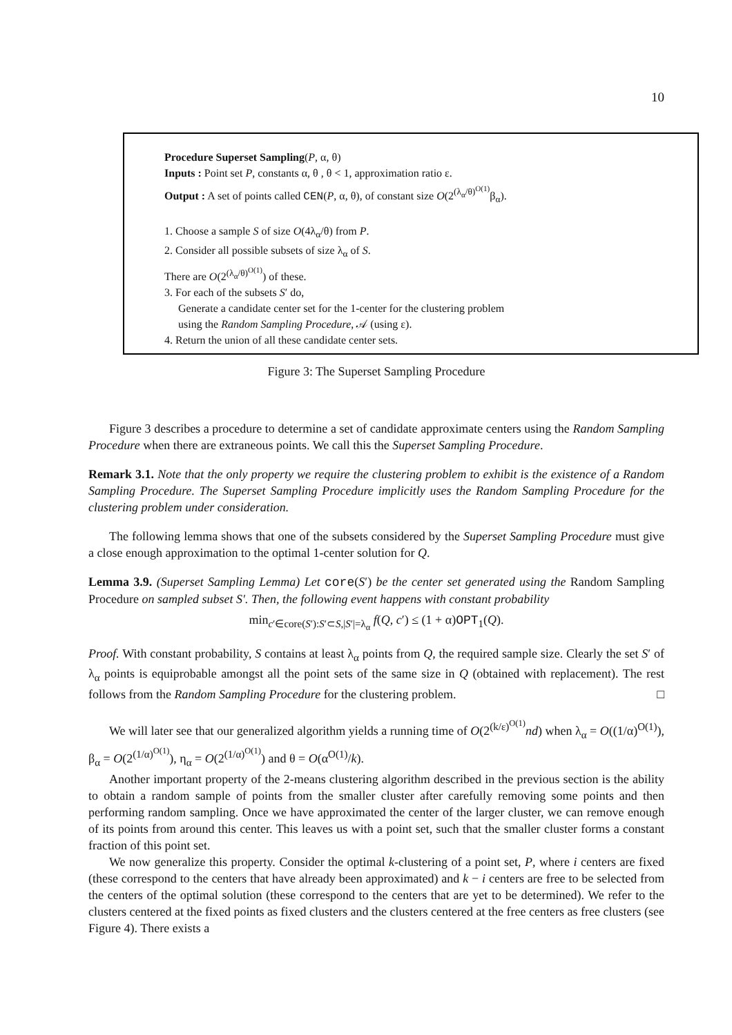10
Procedure Superset Sampling(P, α, θ)
Inputs : Point set P, constants α, θ , θ < 1, approximation ratio ε.
Output : A set of points called CEN(P, α, θ), of constant size O(2<sup>(λ<sub>α</sub>/θ)<sup>O(1)</sup></sup>β<sub>α</sub>).
1. Choose a sample S of size O(4λ<sub>α</sub>/θ) from P.
2. Consider all possible subsets of size λ<sub>α</sub> of S.
There are O(2<sup>(λ<sub>α</sub>/θ)<sup>O(1)</sup></sup>) of these.
3. For each of the subsets S′ do,
Generate a candidate center set for the 1-center for the clustering problem
using the Random Sampling Procedure, 𝒜 (using ε).
4. Return the union of all these candidate center sets.
Figure 3: The Superset Sampling Procedure
Figure 3 describes a procedure to determine a set of candidate approximate centers using the Random Sampling Procedure when there are extraneous points. We call this the Superset Sampling Procedure.
Remark 3.1. Note that the only property we require the clustering problem to exhibit is the existence of a Random Sampling Procedure. The Superset Sampling Procedure implicitly uses the Random Sampling Procedure for the clustering problem under consideration.
The following lemma shows that one of the subsets considered by the Superset Sampling Procedure must give a close enough approximation to the optimal 1-center solution for Q.
Lemma 3.9. (Superset Sampling Lemma) Let core(S′) be the center set generated using the Random Sampling Procedure on sampled subset S′. Then, the following event happens with constant probability
min<sub>c′∈core(S′):S′⊂S,|S′|=λ<sub>α</sub></sub> f(Q, c′) ≤ (1 + α)OPT<sub>1</sub>(Q).
Proof. With constant probability, S contains at least λ<sub>α</sub> points from Q, the required sample size. Clearly the set S′ of λ<sub>α</sub> points is equiprobable amongst all the point sets of the same size in Q (obtained with replacement). The rest follows from the Random Sampling Procedure for the clustering problem. □
We will later see that our generalized algorithm yields a running time of O(2<sup>(k/ε)<sup>O(1)</sup></sup>nd) when λ<sub>α</sub> = O((1/α)<sup>O(1)</sup>), β<sub>α</sub> = O(2<sup>(1/α)<sup>O(1)</sup></sup>), η<sub>α</sub> = O(2<sup>(1/α)<sup>O(1)</sup></sup>) and θ = O(α<sup>O(1)</sup>/k).
Another important property of the 2-means clustering algorithm described in the previous section is the ability to obtain a random sample of points from the smaller cluster after carefully removing some points and then performing random sampling. Once we have approximated the center of the larger cluster, we can remove enough of its points from around this center. This leaves us with a point set, such that the smaller cluster forms a constant fraction of this point set.
We now generalize this property. Consider the optimal k-clustering of a point set, P, where i centers are fixed (these correspond to the centers that have already been approximated) and k − i centers are free to be selected from the centers of the optimal solution (these correspond to the centers that are yet to be determined). We refer to the clusters centered at the fixed points as fixed clusters and the clusters centered at the free centers as free clusters (see Figure 4). There exists a